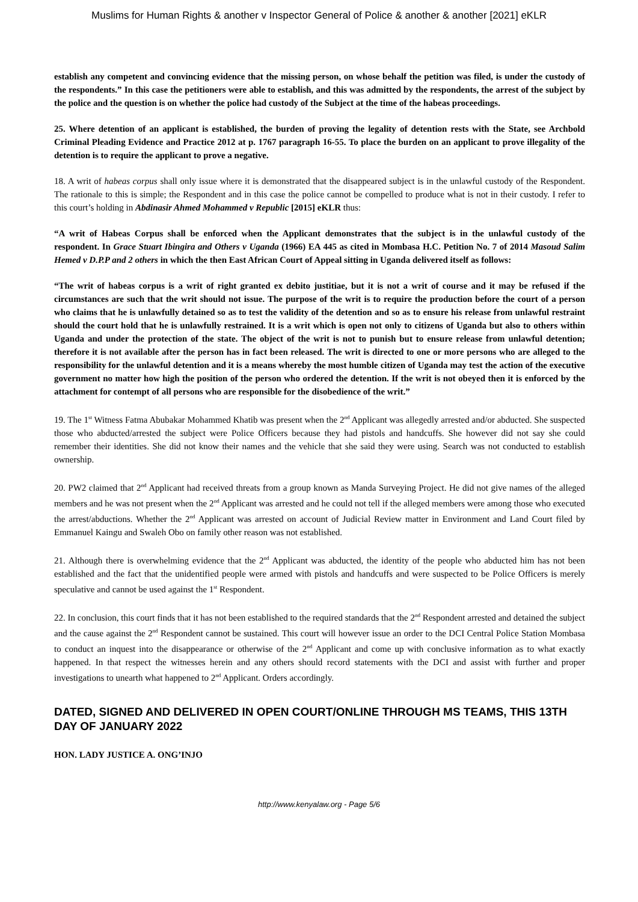Muslims for Human Rights & another v Inspector General of Police & another & another [2021] eKLR
establish any competent and convincing evidence that the missing person, on whose behalf the petition was filed, is under the custody of the respondents.” In this case the petitioners were able to establish, and this was admitted by the respondents, the arrest of the subject by the police and the question is on whether the police had custody of the Subject at the time of the habeas proceedings.
25. Where detention of an applicant is established, the burden of proving the legality of detention rests with the State, see Archbold Criminal Pleading Evidence and Practice 2012 at p. 1767 paragraph 16-55. To place the burden on an applicant to prove illegality of the detention is to require the applicant to prove a negative.
18. A writ of habeas corpus shall only issue where it is demonstrated that the disappeared subject is in the unlawful custody of the Respondent. The rationale to this is simple; the Respondent and in this case the police cannot be compelled to produce what is not in their custody. I refer to this court’s holding in Abdinasir Ahmed Mohammed v Republic [2015] eKLR thus:
“A writ of Habeas Corpus shall be enforced when the Applicant demonstrates that the subject is in the unlawful custody of the respondent. In Grace Stuart Ibingira and Others v Uganda (1966) EA 445 as cited in Mombasa H.C. Petition No. 7 of 2014 Masoud Salim Hemed v D.P.P and 2 others in which the then East African Court of Appeal sitting in Uganda delivered itself as follows:
“The writ of habeas corpus is a writ of right granted ex debito justitiae, but it is not a writ of course and it may be refused if the circumstances are such that the writ should not issue. The purpose of the writ is to require the production before the court of a person who claims that he is unlawfully detained so as to test the validity of the detention and so as to ensure his release from unlawful restraint should the court hold that he is unlawfully restrained. It is a writ which is open not only to citizens of Uganda but also to others within Uganda and under the protection of the state. The object of the writ is not to punish but to ensure release from unlawful detention; therefore it is not available after the person has in fact been released. The writ is directed to one or more persons who are alleged to the responsibility for the unlawful detention and it is a means whereby the most humble citizen of Uganda may test the action of the executive government no matter how high the position of the person who ordered the detention. If the writ is not obeyed then it is enforced by the attachment for contempt of all persons who are responsible for the disobedience of the writ.”
19. The 1<sup>st</sup> Witness Fatma Abubakar Mohammed Khatib was present when the 2<sup>nd</sup> Applicant was allegedly arrested and/or abducted. She suspected those who abducted/arrested the subject were Police Officers because they had pistols and handcuffs. She however did not say she could remember their identities. She did not know their names and the vehicle that she said they were using. Search was not conducted to establish ownership.
20. PW2 claimed that 2<sup>nd</sup> Applicant had received threats from a group known as Manda Surveying Project. He did not give names of the alleged members and he was not present when the 2<sup>nd</sup> Applicant was arrested and he could not tell if the alleged members were among those who executed the arrest/abductions. Whether the 2<sup>nd</sup> Applicant was arrested on account of Judicial Review matter in Environment and Land Court filed by Emmanuel Kaingu and Swaleh Obo on family other reason was not established.
21. Although there is overwhelming evidence that the 2<sup>nd</sup> Applicant was abducted, the identity of the people who abducted him has not been established and the fact that the unidentified people were armed with pistols and handcuffs and were suspected to be Police Officers is merely speculative and cannot be used against the 1<sup>st</sup> Respondent.
22. In conclusion, this court finds that it has not been established to the required standards that the 2<sup>nd</sup> Respondent arrested and detained the subject and the cause against the 2<sup>nd</sup> Respondent cannot be sustained. This court will however issue an order to the DCI Central Police Station Mombasa to conduct an inquest into the disappearance or otherwise of the 2<sup>nd</sup> Applicant and come up with conclusive information as to what exactly happened. In that respect the witnesses herein and any others should record statements with the DCI and assist with further and proper investigations to unearth what happened to 2<sup>nd</sup> Applicant. Orders accordingly.
DATED, SIGNED AND DELIVERED IN OPEN COURT/ONLINE THROUGH MS TEAMS, THIS 13TH DAY OF JANUARY 2022
HON. LADY JUSTICE A. ONG’INJO
http://www.kenyalaw.org - Page 5/6